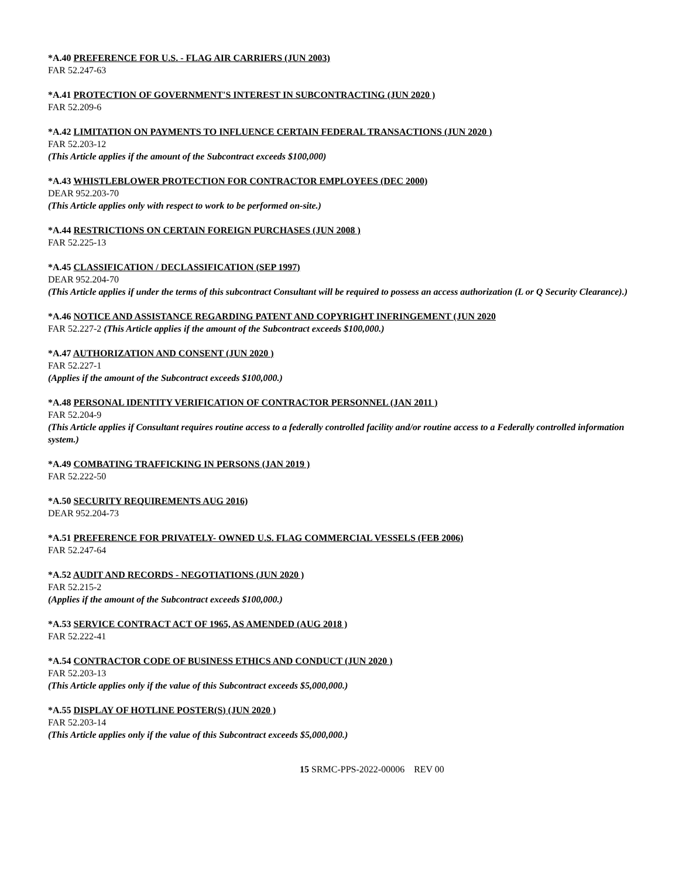*A.40 PREFERENCE FOR U.S. - FLAG AIR CARRIERS (JUN 2003)
FAR 52.247-63
*A.41 PROTECTION OF GOVERNMENT'S INTEREST IN SUBCONTRACTING (JUN 2020 )
FAR 52.209-6
*A.42 LIMITATION ON PAYMENTS TO INFLUENCE CERTAIN FEDERAL TRANSACTIONS (JUN 2020 )
FAR 52.203-12
(This Article applies if the amount of the Subcontract exceeds $100,000)
*A.43 WHISTLEBLOWER PROTECTION FOR CONTRACTOR EMPLOYEES (DEC 2000)
DEAR 952.203-70
(This Article applies only with respect to work to be performed on-site.)
*A.44 RESTRICTIONS ON CERTAIN FOREIGN PURCHASES (JUN 2008 )
FAR 52.225-13
*A.45 CLASSIFICATION / DECLASSIFICATION (SEP 1997)
DEAR 952.204-70
(This Article applies if under the terms of this subcontract Consultant will be required to possess an access authorization (L or Q Security Clearance).)
*A.46 NOTICE AND ASSISTANCE REGARDING PATENT AND COPYRIGHT INFRINGEMENT (JUN 2020
FAR 52.227-2 (This Article applies if the amount of the Subcontract exceeds $100,000.)
*A.47 AUTHORIZATION AND CONSENT (JUN 2020 )
FAR 52.227-1
(Applies if the amount of the Subcontract exceeds $100,000.)
*A.48 PERSONAL IDENTITY VERIFICATION OF CONTRACTOR PERSONNEL (JAN 2011 )
FAR 52.204-9
(This Article applies if Consultant requires routine access to a federally controlled facility and/or routine access to a Federally controlled information system.)
*A.49 COMBATING TRAFFICKING IN PERSONS (JAN 2019 )
FAR 52.222-50
*A.50 SECURITY REQUIREMENTS AUG 2016)
DEAR 952.204-73
*A.51 PREFERENCE FOR PRIVATELY- OWNED U.S. FLAG COMMERCIAL VESSELS (FEB 2006)
FAR 52.247-64
*A.52 AUDIT AND RECORDS - NEGOTIATIONS (JUN 2020 )
FAR 52.215-2
(Applies if the amount of the Subcontract exceeds $100,000.)
*A.53 SERVICE CONTRACT ACT OF 1965, AS AMENDED (AUG 2018 )
FAR 52.222-41
*A.54 CONTRACTOR CODE OF BUSINESS ETHICS AND CONDUCT (JUN 2020 )
FAR 52.203-13
(This Article applies only if the value of this Subcontract exceeds $5,000,000.)
*A.55 DISPLAY OF HOTLINE POSTER(S) (JUN 2020 )
FAR 52.203-14
(This Article applies only if the value of this Subcontract exceeds $5,000,000.)
15 SRMC-PPS-2022-00006 REV 00